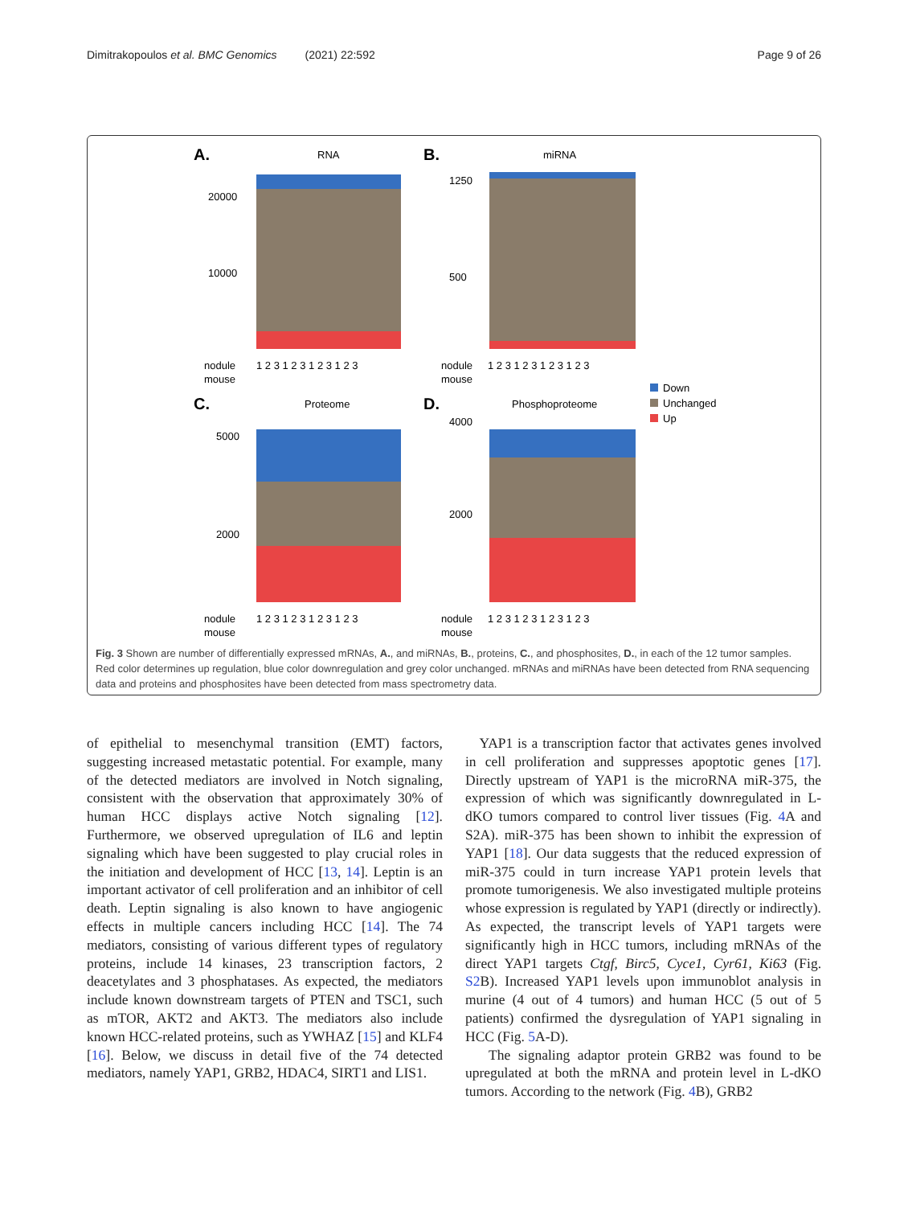Dimitrakopoulos et al. BMC Genomics (2021) 22:592 Page 9 of 26
A.
RNA
B.
miRNA
C.
Proteome
D.
Phosphoproteome
20000
10000
1250
500
5000
2000
4000
2000
nodule
mouse
nodule
mouse
nodule
mouse
nodule
mouse
1 2 3 1 2 3 1 2 3 1 2 3
1 2 3 1 2 3 1 2 3 1 2 3
1 2 3 1 2 3 1 2 3 1 2 3
1 2 3 1 2 3 1 2 3 1 2 3
Down
Unchanged
Up
Fig. 3 Shown are number of differentially expressed mRNAs, A., and miRNAs, B., proteins, C., and phosphosites, D., in each of the 12 tumor samples. Red color determines up regulation, blue color downregulation and grey color unchanged. mRNAs and miRNAs have been detected from RNA sequencing data and proteins and phosphosites have been detected from mass spectrometry data.
of epithelial to mesenchymal transition (EMT) factors, suggesting increased metastatic potential. For example, many of the detected mediators are involved in Notch signaling, consistent with the observation that approximately 30% of human HCC displays active Notch signaling [12]. Furthermore, we observed upregulation of IL6 and leptin signaling which have been suggested to play crucial roles in the initiation and development of HCC [13, 14]. Leptin is an important activator of cell proliferation and an inhibitor of cell death. Leptin signaling is also known to have angiogenic effects in multiple cancers including HCC [14]. The 74 mediators, consisting of various different types of regulatory proteins, include 14 kinases, 23 transcription factors, 2 deacetylates and 3 phosphatases. As expected, the mediators include known downstream targets of PTEN and TSC1, such as mTOR, AKT2 and AKT3. The mediators also include known HCC-related proteins, such as YWHAZ [15] and KLF4 [16]. Below, we discuss in detail five of the 74 detected mediators, namely YAP1, GRB2, HDAC4, SIRT1 and LIS1.
YAP1 is a transcription factor that activates genes involved in cell proliferation and suppresses apoptotic genes [17]. Directly upstream of YAP1 is the microRNA miR-375, the expression of which was significantly downregulated in L-dKO tumors compared to control liver tissues (Fig. 4 A and S2A). miR-375 has been shown to inhibit the expression of YAP1 [18]. Our data suggests that the reduced expression of miR-375 could in turn increase YAP1 protein levels that promote tumorigenesis. We also investigated multiple proteins whose expression is regulated by YAP1 (directly or indirectly). As expected, the transcript levels of YAP1 targets were significantly high in HCC tumors, including mRNAs of the direct YAP1 targets Ctgf, Birc5, Cyce1, Cyr61, Ki63 (Fig. S2 B). Increased YAP1 levels upon immunoblot analysis in murine (4 out of 4 tumors) and human HCC (5 out of 5 patients) confirmed the dysregulation of YAP1 signaling in HCC (Fig. 5 A-D).
The signaling adaptor protein GRB2 was found to be upregulated at both the mRNA and protein level in L-dKO tumors. According to the network (Fig. 4 B), GRB2